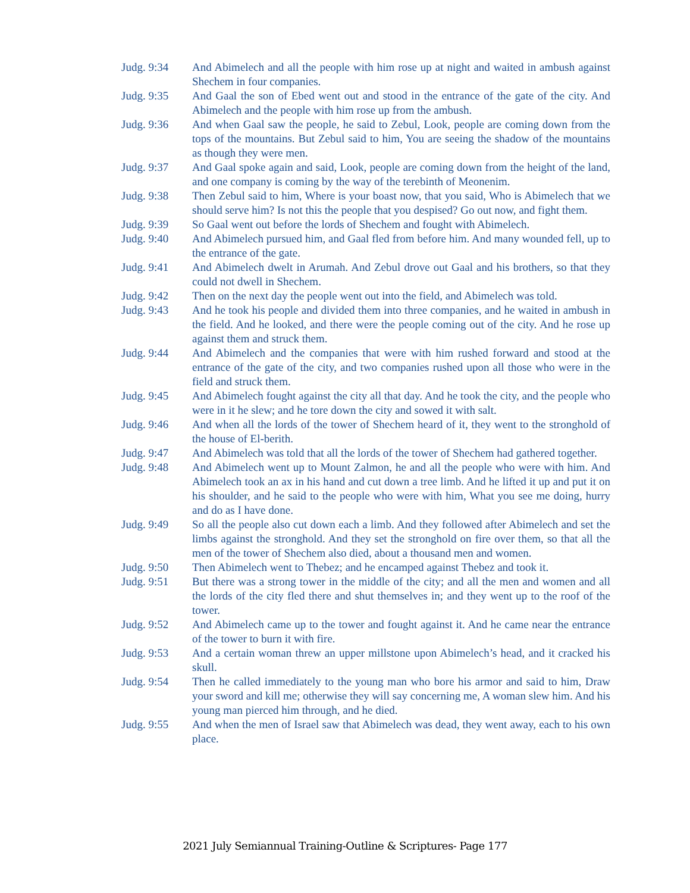Judg. 9:34 And Abimelech and all the people with him rose up at night and waited in ambush against Shechem in four companies.
Judg. 9:35 And Gaal the son of Ebed went out and stood in the entrance of the gate of the city. And Abimelech and the people with him rose up from the ambush.
Judg. 9:36 And when Gaal saw the people, he said to Zebul, Look, people are coming down from the tops of the mountains. But Zebul said to him, You are seeing the shadow of the mountains as though they were men.
Judg. 9:37 And Gaal spoke again and said, Look, people are coming down from the height of the land, and one company is coming by the way of the terebinth of Meonenim.
Judg. 9:38 Then Zebul said to him, Where is your boast now, that you said, Who is Abimelech that we should serve him? Is not this the people that you despised? Go out now, and fight them.
Judg. 9:39 So Gaal went out before the lords of Shechem and fought with Abimelech.
Judg. 9:40 And Abimelech pursued him, and Gaal fled from before him. And many wounded fell, up to the entrance of the gate.
Judg. 9:41 And Abimelech dwelt in Arumah. And Zebul drove out Gaal and his brothers, so that they could not dwell in Shechem.
Judg. 9:42 Then on the next day the people went out into the field, and Abimelech was told.
Judg. 9:43 And he took his people and divided them into three companies, and he waited in ambush in the field. And he looked, and there were the people coming out of the city. And he rose up against them and struck them.
Judg. 9:44 And Abimelech and the companies that were with him rushed forward and stood at the entrance of the gate of the city, and two companies rushed upon all those who were in the field and struck them.
Judg. 9:45 And Abimelech fought against the city all that day. And he took the city, and the people who were in it he slew; and he tore down the city and sowed it with salt.
Judg. 9:46 And when all the lords of the tower of Shechem heard of it, they went to the stronghold of the house of El-berith.
Judg. 9:47 And Abimelech was told that all the lords of the tower of Shechem had gathered together.
Judg. 9:48 And Abimelech went up to Mount Zalmon, he and all the people who were with him. And Abimelech took an ax in his hand and cut down a tree limb. And he lifted it up and put it on his shoulder, and he said to the people who were with him, What you see me doing, hurry and do as I have done.
Judg. 9:49 So all the people also cut down each a limb. And they followed after Abimelech and set the limbs against the stronghold. And they set the stronghold on fire over them, so that all the men of the tower of Shechem also died, about a thousand men and women.
Judg. 9:50 Then Abimelech went to Thebez; and he encamped against Thebez and took it.
Judg. 9:51 But there was a strong tower in the middle of the city; and all the men and women and all the lords of the city fled there and shut themselves in; and they went up to the roof of the tower.
Judg. 9:52 And Abimelech came up to the tower and fought against it. And he came near the entrance of the tower to burn it with fire.
Judg. 9:53 And a certain woman threw an upper millstone upon Abimelech’s head, and it cracked his skull.
Judg. 9:54 Then he called immediately to the young man who bore his armor and said to him, Draw your sword and kill me; otherwise they will say concerning me, A woman slew him. And his young man pierced him through, and he died.
Judg. 9:55 And when the men of Israel saw that Abimelech was dead, they went away, each to his own place.
2021 July Semiannual Training-Outline & Scriptures- Page 177